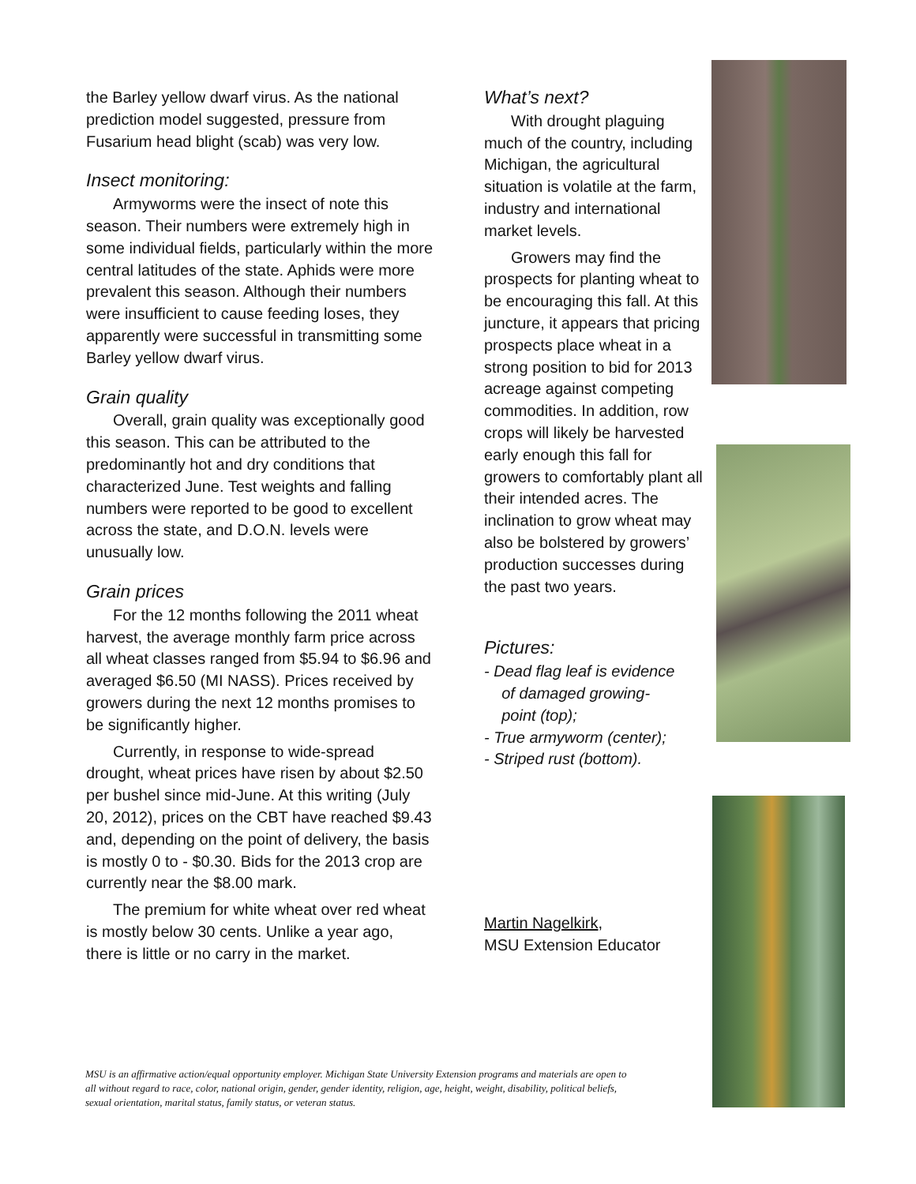the Barley yellow dwarf virus. As the national prediction model suggested, pressure from Fusarium head blight (scab) was very low.
Insect monitoring:
Armyworms were the insect of note this season. Their numbers were extremely high in some individual fields, particularly within the more central latitudes of the state. Aphids were more prevalent this season. Although their numbers were insufficient to cause feeding loses, they apparently were successful in transmitting some Barley yellow dwarf virus.
Grain quality
Overall, grain quality was exceptionally good this season. This can be attributed to the predominantly hot and dry conditions that characterized June. Test weights and falling numbers were reported to be good to excellent across the state, and D.O.N. levels were unusually low.
Grain prices
For the 12 months following the 2011 wheat harvest, the average monthly farm price across all wheat classes ranged from $5.94 to $6.96 and averaged $6.50 (MI NASS). Prices received by growers during the next 12 months promises to be significantly higher.
Currently, in response to wide-spread drought, wheat prices have risen by about $2.50 per bushel since mid-June. At this writing (July 20, 2012), prices on the CBT have reached $9.43 and, depending on the point of delivery, the basis is mostly 0 to - $0.30. Bids for the 2013 crop are currently near the $8.00 mark.
The premium for white wheat over red wheat is mostly below 30 cents. Unlike a year ago, there is little or no carry in the market.
What’s next?
With drought plaguing much of the country, including Michigan, the agricultural situation is volatile at the farm, industry and international market levels.
Growers may find the prospects for planting wheat to be encouraging this fall. At this juncture, it appears that pricing prospects place wheat in a strong position to bid for 2013 acreage against competing commodities. In addition, row crops will likely be harvested early enough this fall for growers to comfortably plant all their intended acres. The inclination to grow wheat may also be bolstered by growers’ production successes during the past two years.
Pictures:
- Dead flag leaf is evidence
of damaged growing-
point (top);
- True armyworm (center);
- Striped rust (bottom).
Martin Nagelkirk,
MSU Extension Educator
MSU is an affirmative action/equal opportunity employer. Michigan State University Extension programs and materials are open to all without regard to race, color, national origin, gender, gender identity, religion, age, height, weight, disability, political beliefs, sexual orientation, marital status, family status, or veteran status.